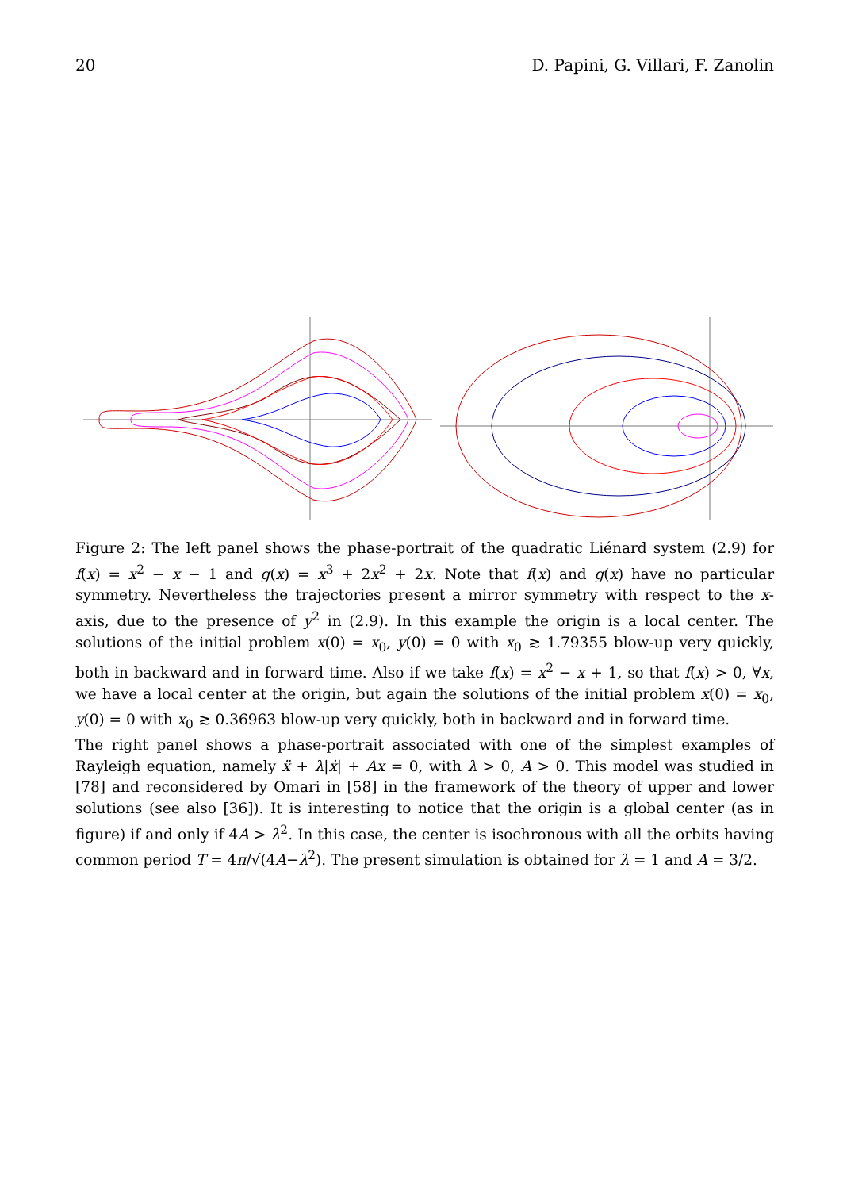20 D. Papini, G. Villari, F. Zanolin
Figure 2: The left panel shows the phase-portrait of the quadratic Liénard system (2.9) for f(x) = x<sup>2</sup> − x − 1 and g(x) = x<sup>3</sup> + 2x<sup>2</sup> + 2x. Note that f(x) and g(x) have no particular symmetry. Nevertheless the trajectories present a mirror symmetry with respect to the x-axis, due to the presence of y<sup>2</sup> in (2.9). In this example the origin is a local center. The solutions of the initial problem x(0) = x<sub>0</sub>, y(0) = 0 with x<sub>0</sub> ≳ 1.79355 blow-up very quickly, both in backward and in forward time. Also if we take f(x) = x<sup>2</sup> − x + 1, so that f(x) > 0, ∀x, we have a local center at the origin, but again the solutions of the initial problem x(0) = x<sub>0</sub>, y(0) = 0 with x<sub>0</sub> ≳ 0.36963 blow-up very quickly, both in backward and in forward time.
The right panel shows a phase-portrait associated with one of the simplest examples of Rayleigh equation, namely ẍ + λ|ẋ| + Ax = 0, with λ > 0, A > 0. This model was studied in [78] and reconsidered by Omari in [58] in the framework of the theory of upper and lower solutions (see also [36]). It is interesting to notice that the origin is a global center (as in figure) if and only if 4A > λ<sup>2</sup>. In this case, the center is isochronous with all the orbits having common period T = 4π/√(4A−λ<sup>2</sup>). The present simulation is obtained for λ = 1 and A = 3/2.